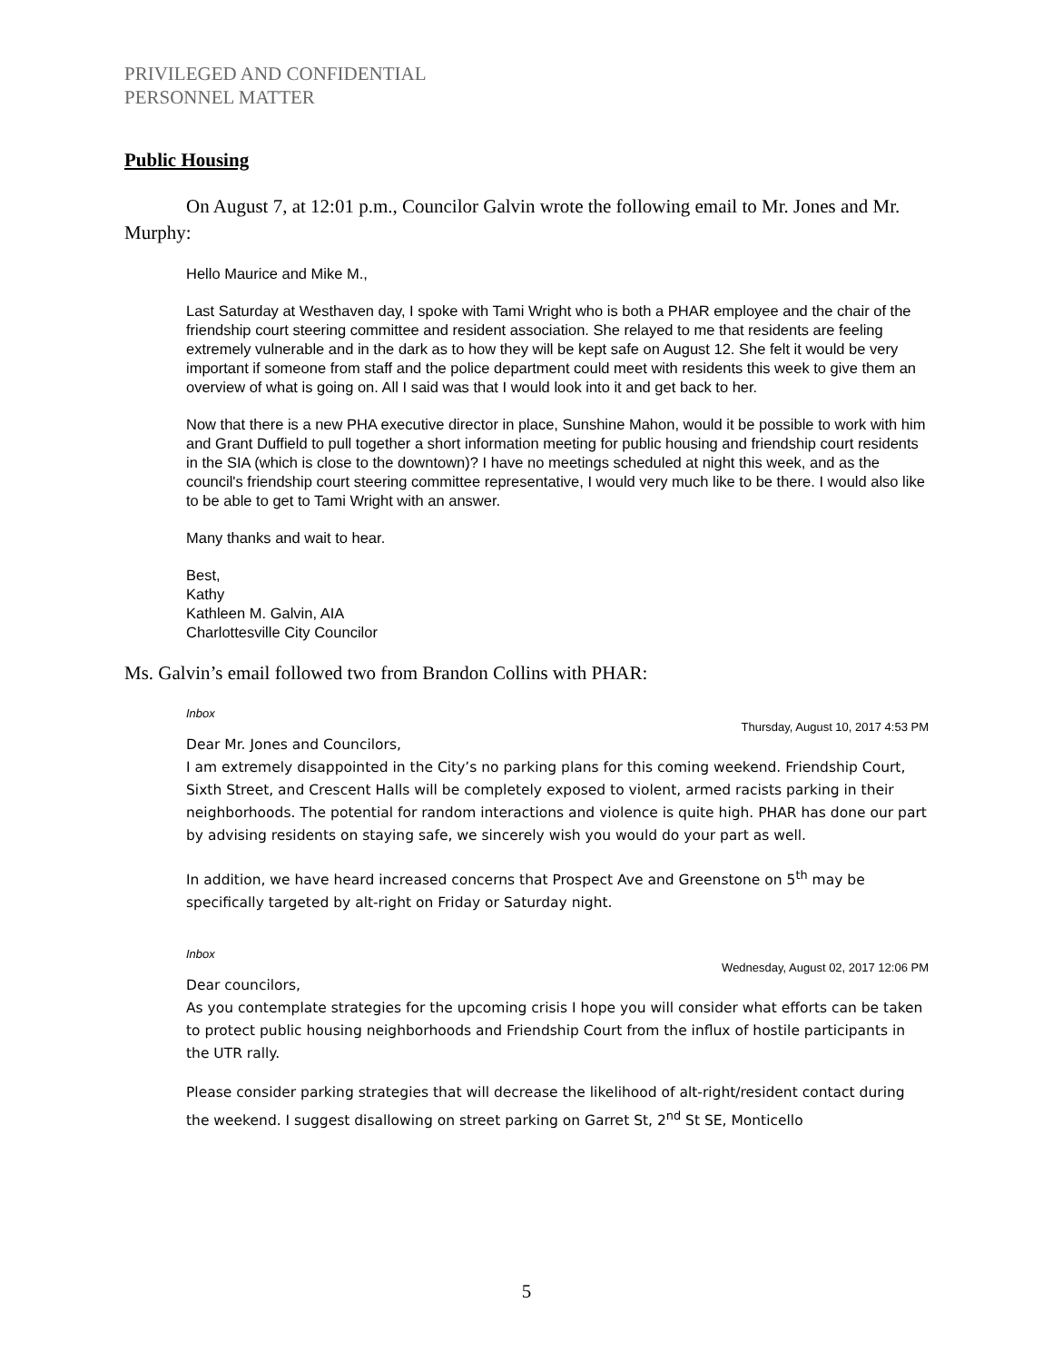PRIVILEGED AND CONFIDENTIAL
PERSONNEL MATTER
Public Housing
On August 7, at 12:01 p.m., Councilor Galvin wrote the following email to Mr. Jones and Mr. Murphy:
Hello Maurice and Mike M.,
Last Saturday at Westhaven day, I spoke with Tami Wright who is both a PHAR employee and the chair of the friendship court steering committee and resident association. She relayed to me that residents are feeling extremely vulnerable and in the dark as to how they will be kept safe on August 12. She felt it would be very important if someone from staff and the police department could meet with residents this week to give them an overview of what is going on. All I said was that I would look into it and get back to her.
Now that there is a new PHA executive director in place, Sunshine Mahon, would it be possible to work with him and Grant Duffield to pull together a short information meeting for public housing and friendship court residents in the SIA (which is close to the downtown)? I have no meetings scheduled at night this week, and as the council's friendship court steering committee representative, I would very much like to be there. I would also like to be able to get to Tami Wright with an answer.
Many thanks and wait to hear.
Best,
Kathy
Kathleen M. Galvin, AIA
Charlottesville City Councilor
Ms. Galvin’s email followed two from Brandon Collins with PHAR:
Inbox
Thursday, August 10, 2017 4:53 PM
Dear Mr. Jones and Councilors,
I am extremely disappointed in the City’s no parking plans for this coming weekend. Friendship Court, Sixth Street, and Crescent Halls will be completely exposed to violent, armed racists parking in their neighborhoods. The potential for random interactions and violence is quite high. PHAR has done our part by advising residents on staying safe, we sincerely wish you would do your part as well.
In addition, we have heard increased concerns that Prospect Ave and Greenstone on 5<sup>th</sup> may be specifically targeted by alt-right on Friday or Saturday night.
Inbox
Wednesday, August 02, 2017 12:06 PM
Dear councilors,
As you contemplate strategies for the upcoming crisis I hope you will consider what efforts can be taken to protect public housing neighborhoods and Friendship Court from the influx of hostile participants in the UTR rally.
Please consider parking strategies that will decrease the likelihood of alt-right/resident contact during the weekend. I suggest disallowing on street parking on Garret St, 2<sup>nd</sup> St SE, Monticello
5